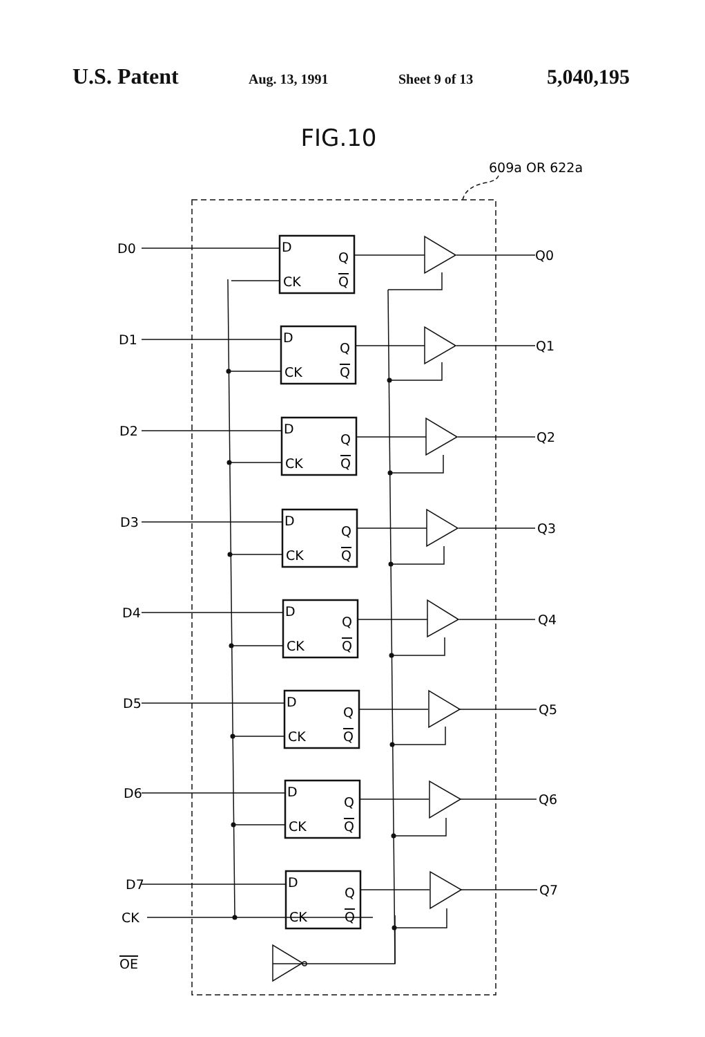U.S. Patent Aug. 13, 1991 Sheet 9 of 13 5,040,195
FIG.10
609a OR 622a
D0
Q0
D1
Q1
D2
Q2
D3
Q3
D4
Q4
D5
Q5
D6
Q6
D7
Q7
CK
OE
D
Q
CK
Q
D
Q
CK
Q
D
Q
CK
Q
D
Q
CK
Q
D
Q
CK
Q
D
Q
CK
Q
D
Q
CK
Q
D
Q
CK
Q